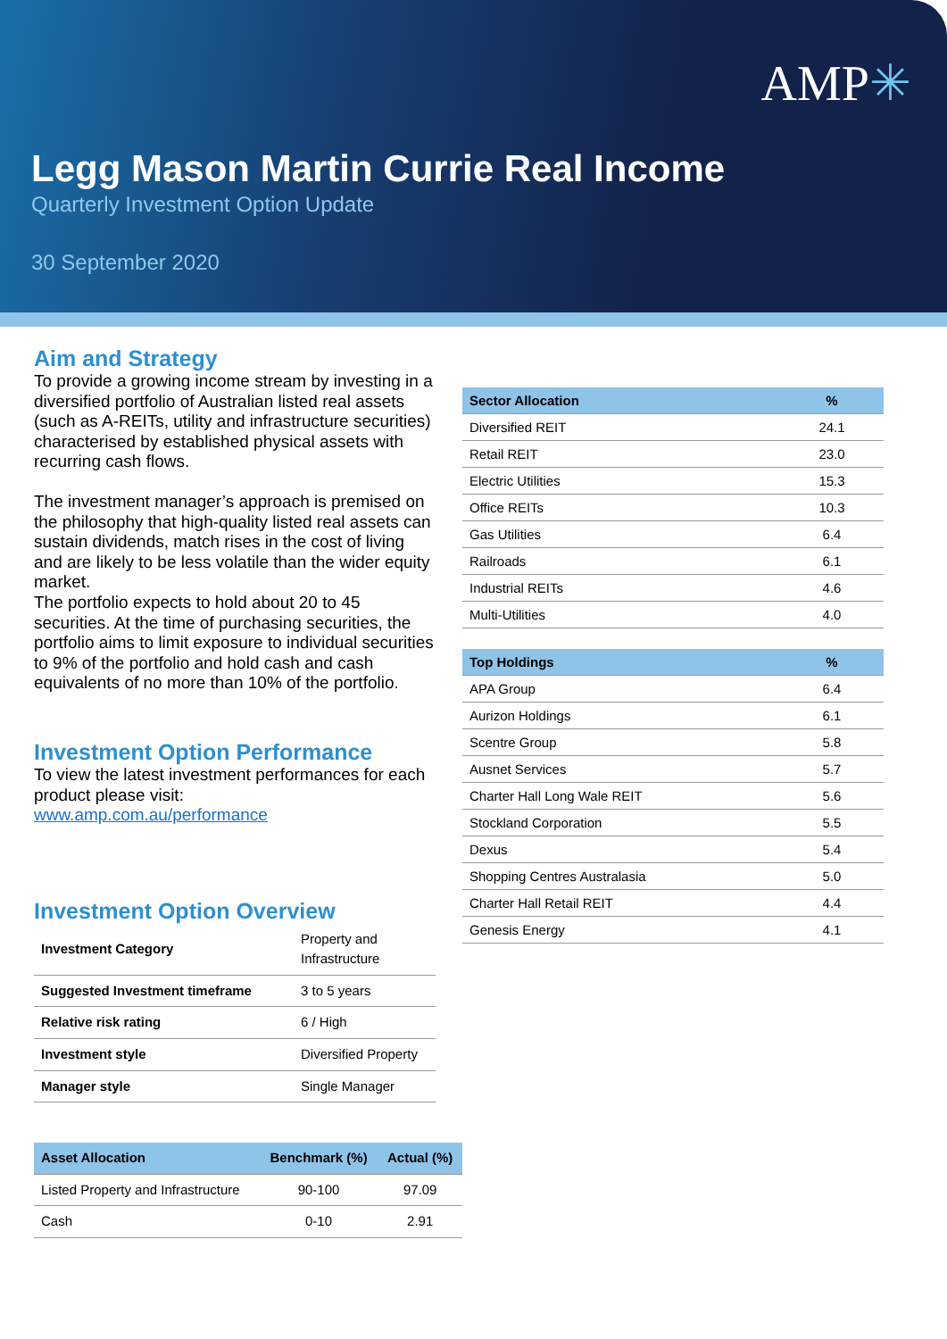AMP✳
Legg Mason Martin Currie Real Income
Quarterly Investment Option Update
30 September 2020
Aim and Strategy
To provide a growing income stream by investing in a diversified portfolio of Australian listed real assets (such as A-REITs, utility and infrastructure securities) characterised by established physical assets with recurring cash flows.
The investment manager’s approach is premised on the philosophy that high-quality listed real assets can sustain dividends, match rises in the cost of living and are likely to be less volatile than the wider equity market.
The portfolio expects to hold about 20 to 45 securities. At the time of purchasing securities, the portfolio aims to limit exposure to individual securities to 9% of the portfolio and hold cash and cash equivalents of no more than 10% of the portfolio.
Investment Option Performance
To view the latest investment performances for each product please visit:
www.amp.com.au/performance
Investment Option Overview
| Investment Category | Property and Infrastructure |
| Suggested Investment timeframe | 3 to 5 years |
| Relative risk rating | 6 / High |
| Investment style | Diversified Property |
| Manager style | Single Manager |
| Asset Allocation | Benchmark (%) | Actual (%) |
| --- | --- | --- |
| Listed Property and Infrastructure | 90-100 | 97.09 |
| Cash | 0-10 | 2.91 |
| Sector Allocation | % |
| --- | --- |
| Diversified REIT | 24.1 |
| Retail REIT | 23.0 |
| Electric Utilities | 15.3 |
| Office REITs | 10.3 |
| Gas Utilities | 6.4 |
| Railroads | 6.1 |
| Industrial REITs | 4.6 |
| Multi-Utilities | 4.0 |
| Top Holdings | % |
| --- | --- |
| APA Group | 6.4 |
| Aurizon Holdings | 6.1 |
| Scentre Group | 5.8 |
| Ausnet Services | 5.7 |
| Charter Hall Long Wale REIT | 5.6 |
| Stockland Corporation | 5.5 |
| Dexus | 5.4 |
| Shopping Centres Australasia | 5.0 |
| Charter Hall Retail REIT | 4.4 |
| Genesis Energy | 4.1 |